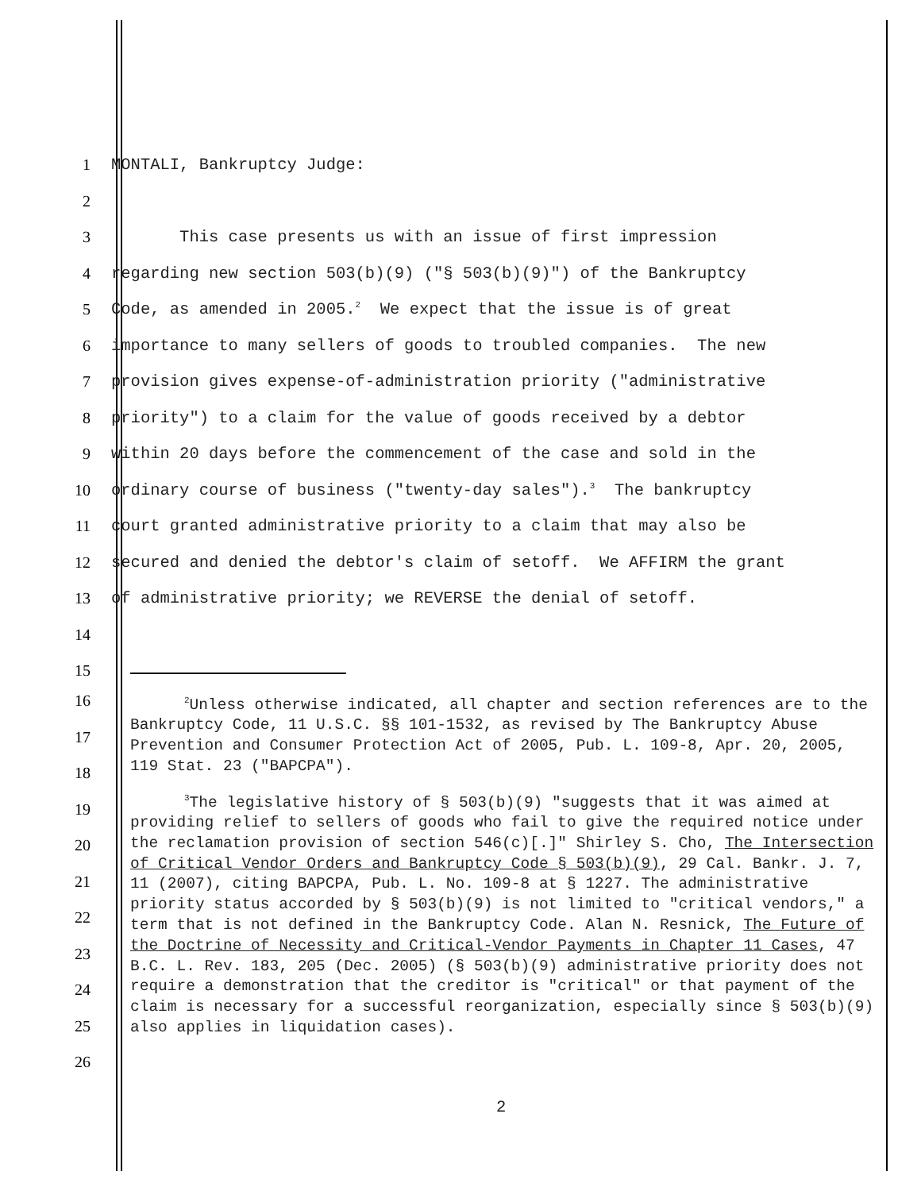1 MONTALI, Bankruptcy Judge:
2
3 This case presents us with an issue of first impression
4 regarding new section 503(b)(9) ("§ 503(b)(9)") of the Bankruptcy
5 Code, as amended in 2005.<sup>2</sup> We expect that the issue is of great
6 importance to many sellers of goods to troubled companies. The new
7 provision gives expense-of-administration priority ("administrative
8 priority") to a claim for the value of goods received by a debtor
9 within 20 days before the commencement of the case and sold in the
10 ordinary course of business ("twenty-day sales").<sup>3</sup> The bankruptcy
11 court granted administrative priority to a claim that may also be
12 secured and denied the debtor's claim of setoff. We AFFIRM the grant
13 of administrative priority; we REVERSE the denial of setoff.
14
15
16
17
18
19
20
21
22
23
24
25
26
<sup>2</sup> Unless otherwise indicated, all chapter and section references are to the Bankruptcy Code, 11 U.S.C. §§ 101-1532, as revised by The Bankruptcy Abuse Prevention and Consumer Protection Act of 2005, Pub. L. 109-8, Apr. 20, 2005, 119 Stat. 23 ("BAPCPA").
<sup>3</sup> The legislative history of § 503(b)(9) "suggests that it was aimed at providing relief to sellers of goods who fail to give the required notice under the reclamation provision of section 546(c)[.]" Shirley S. Cho, The Intersection of Critical Vendor Orders and Bankruptcy Code § 503(b)(9), 29 Cal. Bankr. J. 7, 11 (2007), citing BAPCPA, Pub. L. No. 109-8 at § 1227. The administrative priority status accorded by § 503(b)(9) is not limited to "critical vendors," a term that is not defined in the Bankruptcy Code. Alan N. Resnick, The Future of the Doctrine of Necessity and Critical-Vendor Payments in Chapter 11 Cases, 47 B.C. L. Rev. 183, 205 (Dec. 2005) (§ 503(b)(9) administrative priority does not require a demonstration that the creditor is "critical" or that payment of the claim is necessary for a successful reorganization, especially since § 503(b)(9) also applies in liquidation cases).
2